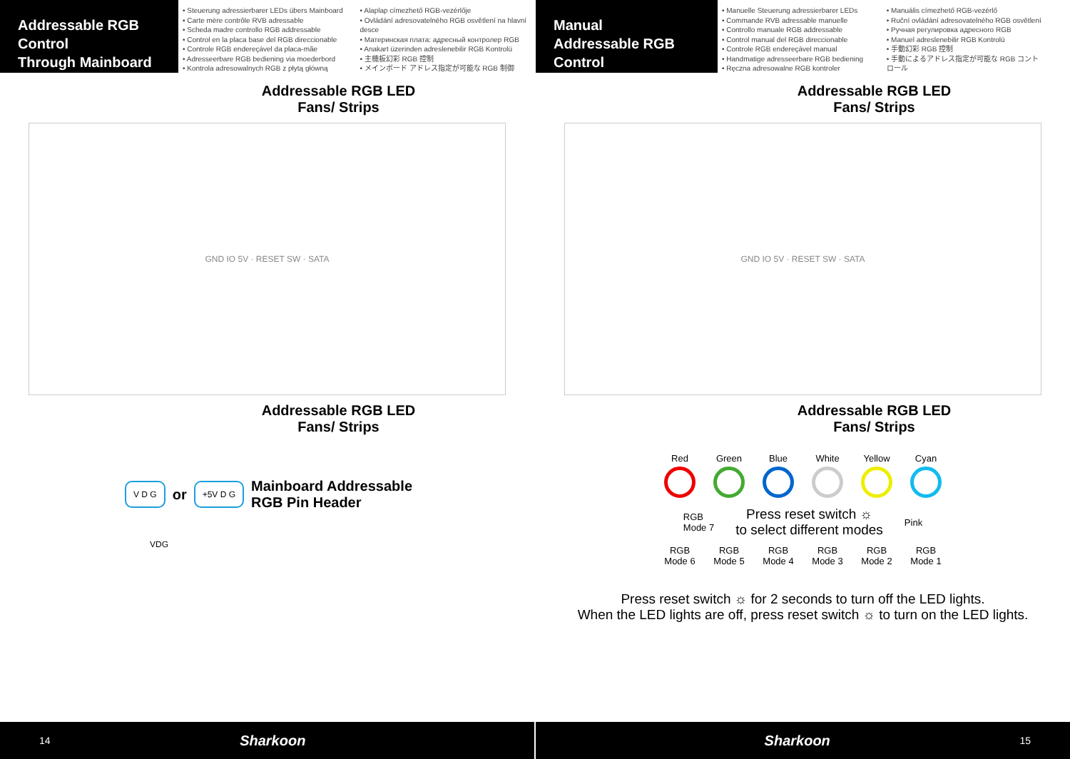Addressable RGB Control
Through Mainboard
• Steuerung adressierbarer LEDs übers Mainboard
• Carte mère contrôle RVB adressable
• Scheda madre controllo RGB addressable
• Control en la placa base del RGB direccionable
• Controle RGB endereçável da placa-mãe
• Adresseerbare RGB bediening via moederbord
• Kontrola adresowalnych RGB z płytą główną
• Alaplap címezhető RGB-vezérlője
• Ovládání adresovatelného RGB osvětlení na hlavní desce
• Материнская плата: адресный контролер RGB
• Anakart üzerinden adreslenebilir RGB Kontrolü
• 主機板幻彩 RGB 控制
• メインボード アドレス指定が可能な RGB 制御
Addressable RGB LED
Fans/ Strips
GND IO 5V · RESET SW · SATA
Addressable RGB LED
Fans/ Strips
V D G
or
+5V D G
Mainboard Addressable
RGB Pin Header
VDG
14 Sharkoon
Manual
Addressable RGB Control
• Manuelle Steuerung adressierbarer LEDs
• Commande RVB adressable manuelle
• Controllo manuale RGB addressable
• Control manual del RGB direccionable
• Controle RGB endereçável manual
• Handmatige adresseerbare RGB bediening
• Ręczna adresowalne RGB kontroler
• Manuális címezhető RGB-vezérlő
• Ruční ovládání adresovatelného RGB osvětlení
• Ручная регулировка адресного RGB
• Manuel adreslenebilir RGB Kontrolü
• 手動幻彩 RGB 控制
• 手動によるアドレス指定が可能な RGB コントロール
Addressable RGB LED
Fans/ Strips
GND IO 5V · RESET SW · SATA
Addressable RGB LED
Fans/ Strips
Red
Green
Blue
White
Yellow
Cyan
RGB
Mode 7 Press reset switch ☼
to select different modes Pink
RGB
Mode 6
RGB
Mode 5
RGB
Mode 4
RGB
Mode 3
RGB
Mode 2
RGB
Mode 1
Press reset switch ☼ for 2 seconds to turn off the LED lights.
When the LED lights are off, press reset switch ☼ to turn on the LED lights.
Sharkoon 15